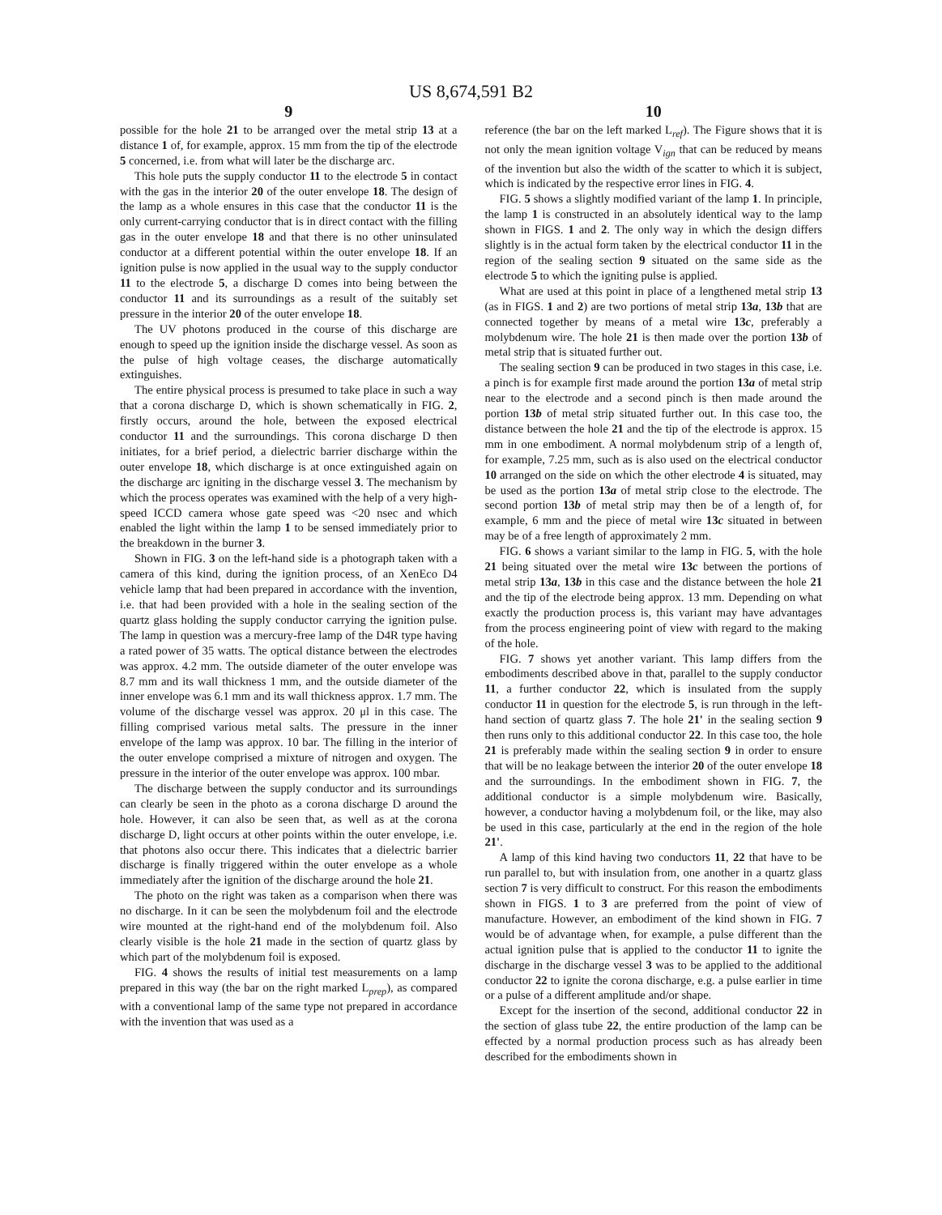US 8,674,591 B2
9
possible for the hole 21 to be arranged over the metal strip 13 at a distance 1 of, for example, approx. 15 mm from the tip of the electrode 5 concerned, i.e. from what will later be the discharge arc.
This hole puts the supply conductor 11 to the electrode 5 in contact with the gas in the interior 20 of the outer envelope 18. The design of the lamp as a whole ensures in this case that the conductor 11 is the only current-carrying conductor that is in direct contact with the filling gas in the outer envelope 18 and that there is no other uninsulated conductor at a different potential within the outer envelope 18. If an ignition pulse is now applied in the usual way to the supply conductor 11 to the electrode 5, a discharge D comes into being between the conductor 11 and its surroundings as a result of the suitably set pressure in the interior 20 of the outer envelope 18.
The UV photons produced in the course of this discharge are enough to speed up the ignition inside the discharge vessel. As soon as the pulse of high voltage ceases, the discharge automatically extinguishes.
The entire physical process is presumed to take place in such a way that a corona discharge D, which is shown schematically in FIG. 2, firstly occurs, around the hole, between the exposed electrical conductor 11 and the surroundings. This corona discharge D then initiates, for a brief period, a dielectric barrier discharge within the outer envelope 18, which discharge is at once extinguished again on the discharge arc igniting in the discharge vessel 3. The mechanism by which the process operates was examined with the help of a very high-speed ICCD camera whose gate speed was <20 nsec and which enabled the light within the lamp 1 to be sensed immediately prior to the breakdown in the burner 3.
Shown in FIG. 3 on the left-hand side is a photograph taken with a camera of this kind, during the ignition process, of an XenEco D4 vehicle lamp that had been prepared in accordance with the invention, i.e. that had been provided with a hole in the sealing section of the quartz glass holding the supply conductor carrying the ignition pulse. The lamp in question was a mercury-free lamp of the D4R type having a rated power of 35 watts. The optical distance between the electrodes was approx. 4.2 mm. The outside diameter of the outer envelope was 8.7 mm and its wall thickness 1 mm, and the outside diameter of the inner envelope was 6.1 mm and its wall thickness approx. 1.7 mm. The volume of the discharge vessel was approx. 20 μl in this case. The filling comprised various metal salts. The pressure in the inner envelope of the lamp was approx. 10 bar. The filling in the interior of the outer envelope comprised a mixture of nitrogen and oxygen. The pressure in the interior of the outer envelope was approx. 100 mbar.
The discharge between the supply conductor and its surroundings can clearly be seen in the photo as a corona discharge D around the hole. However, it can also be seen that, as well as at the corona discharge D, light occurs at other points within the outer envelope, i.e. that photons also occur there. This indicates that a dielectric barrier discharge is finally triggered within the outer envelope as a whole immediately after the ignition of the discharge around the hole 21.
The photo on the right was taken as a comparison when there was no discharge. In it can be seen the molybdenum foil and the electrode wire mounted at the right-hand end of the molybdenum foil. Also clearly visible is the hole 21 made in the section of quartz glass by which part of the molybdenum foil is exposed.
FIG. 4 shows the results of initial test measurements on a lamp prepared in this way (the bar on the right marked L<sub>prep</sub>), as compared with a conventional lamp of the same type not prepared in accordance with the invention that was used as a
10
reference (the bar on the left marked L<sub>ref</sub>). The Figure shows that it is not only the mean ignition voltage V<sub>ign</sub> that can be reduced by means of the invention but also the width of the scatter to which it is subject, which is indicated by the respective error lines in FIG. 4.
FIG. 5 shows a slightly modified variant of the lamp 1. In principle, the lamp 1 is constructed in an absolutely identical way to the lamp shown in FIGS. 1 and 2. The only way in which the design differs slightly is in the actual form taken by the electrical conductor 11 in the region of the sealing section 9 situated on the same side as the electrode 5 to which the igniting pulse is applied.
What are used at this point in place of a lengthened metal strip 13 (as in FIGS. 1 and 2) are two portions of metal strip 13a, 13b that are connected together by means of a metal wire 13c, preferably a molybdenum wire. The hole 21 is then made over the portion 13b of metal strip that is situated further out.
The sealing section 9 can be produced in two stages in this case, i.e. a pinch is for example first made around the portion 13a of metal strip near to the electrode and a second pinch is then made around the portion 13b of metal strip situated further out. In this case too, the distance between the hole 21 and the tip of the electrode is approx. 15 mm in one embodiment. A normal molybdenum strip of a length of, for example, 7.25 mm, such as is also used on the electrical conductor 10 arranged on the side on which the other electrode 4 is situated, may be used as the portion 13a of metal strip close to the electrode. The second portion 13b of metal strip may then be of a length of, for example, 6 mm and the piece of metal wire 13c situated in between may be of a free length of approximately 2 mm.
FIG. 6 shows a variant similar to the lamp in FIG. 5, with the hole 21 being situated over the metal wire 13c between the portions of metal strip 13a, 13b in this case and the distance between the hole 21 and the tip of the electrode being approx. 13 mm. Depending on what exactly the production process is, this variant may have advantages from the process engineering point of view with regard to the making of the hole.
FIG. 7 shows yet another variant. This lamp differs from the embodiments described above in that, parallel to the supply conductor 11, a further conductor 22, which is insulated from the supply conductor 11 in question for the electrode 5, is run through in the left-hand section of quartz glass 7. The hole 21' in the sealing section 9 then runs only to this additional conductor 22. In this case too, the hole 21 is preferably made within the sealing section 9 in order to ensure that will be no leakage between the interior 20 of the outer envelope 18 and the surroundings. In the embodiment shown in FIG. 7, the additional conductor is a simple molybdenum wire. Basically, however, a conductor having a molybdenum foil, or the like, may also be used in this case, particularly at the end in the region of the hole 21'.
A lamp of this kind having two conductors 11, 22 that have to be run parallel to, but with insulation from, one another in a quartz glass section 7 is very difficult to construct. For this reason the embodiments shown in FIGS. 1 to 3 are preferred from the point of view of manufacture. However, an embodiment of the kind shown in FIG. 7 would be of advantage when, for example, a pulse different than the actual ignition pulse that is applied to the conductor 11 to ignite the discharge in the discharge vessel 3 was to be applied to the additional conductor 22 to ignite the corona discharge, e.g. a pulse earlier in time or a pulse of a different amplitude and/or shape.
Except for the insertion of the second, additional conductor 22 in the section of glass tube 22, the entire production of the lamp can be effected by a normal production process such as has already been described for the embodiments shown in